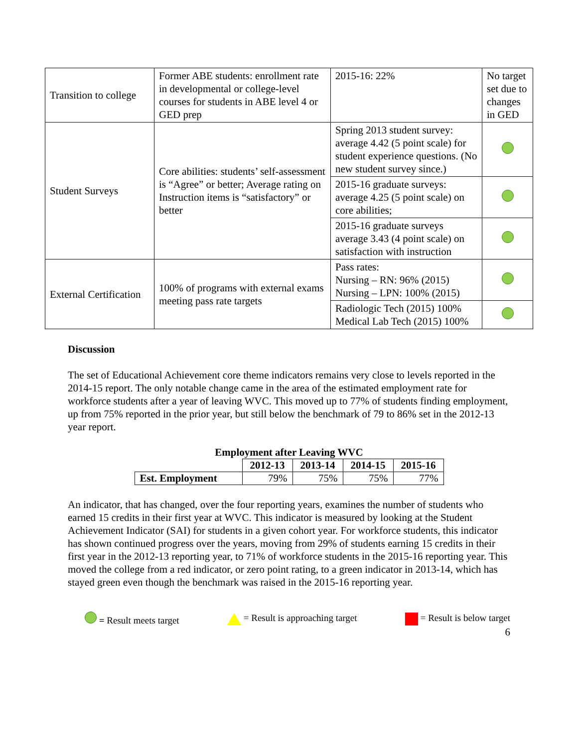| Transition to college | Former ABE students: enrollment rate in developmental or college-level courses for students in ABE level 4 or GED prep | 2015-16: 22% | No target set due to changes in GED |
| Student Surveys | Core abilities: students’ self-assessment is “Agree” or better; Average rating on Instruction items is “satisfactory” or better | Spring 2013 student survey: average 4.42 (5 point scale) for student experience questions. (No new student survey since.) | |
| | | 2015-16 graduate surveys: average 4.25 (5 point scale) on core abilities; | |
| | | 2015-16 graduate surveys average 3.43 (4 point scale) on satisfaction with instruction | |
| External Certification | 100% of programs with external exams meeting pass rate targets | Pass rates: Nursing – RN: 96% (2015) Nursing – LPN: 100% (2015) | |
| | | Radiologic Tech (2015) 100% Medical Lab Tech (2015) 100% | |
Discussion
The set of Educational Achievement core theme indicators remains very close to levels reported in the 2014-15 report. The only notable change came in the area of the estimated employment rate for workforce students after a year of leaving WVC. This moved up to 77% of students finding employment, up from 75% reported in the prior year, but still below the benchmark of 79 to 86% set in the 2012-13 year report.
Employment after Leaving WVC
| | 2012-13 | 2013-14 | 2014-15 | 2015-16 |
| --- | --- | --- | --- | --- |
| Est. Employment | 79% | 75% | 75% | 77% |
An indicator, that has changed, over the four reporting years, examines the number of students who earned 15 credits in their first year at WVC. This indicator is measured by looking at the Student Achievement Indicator (SAI) for students in a given cohort year. For workforce students, this indicator has shown continued progress over the years, moving from 29% of students earning 15 credits in their first year in the 2012-13 reporting year, to 71% of workforce students in the 2015-16 reporting year. This moved the college from a red indicator, or zero point rating, to a green indicator in 2013-14, which has stayed green even though the benchmark was raised in the 2015-16 reporting year.
= Result meets target = Result is approaching target = Result is below target
6